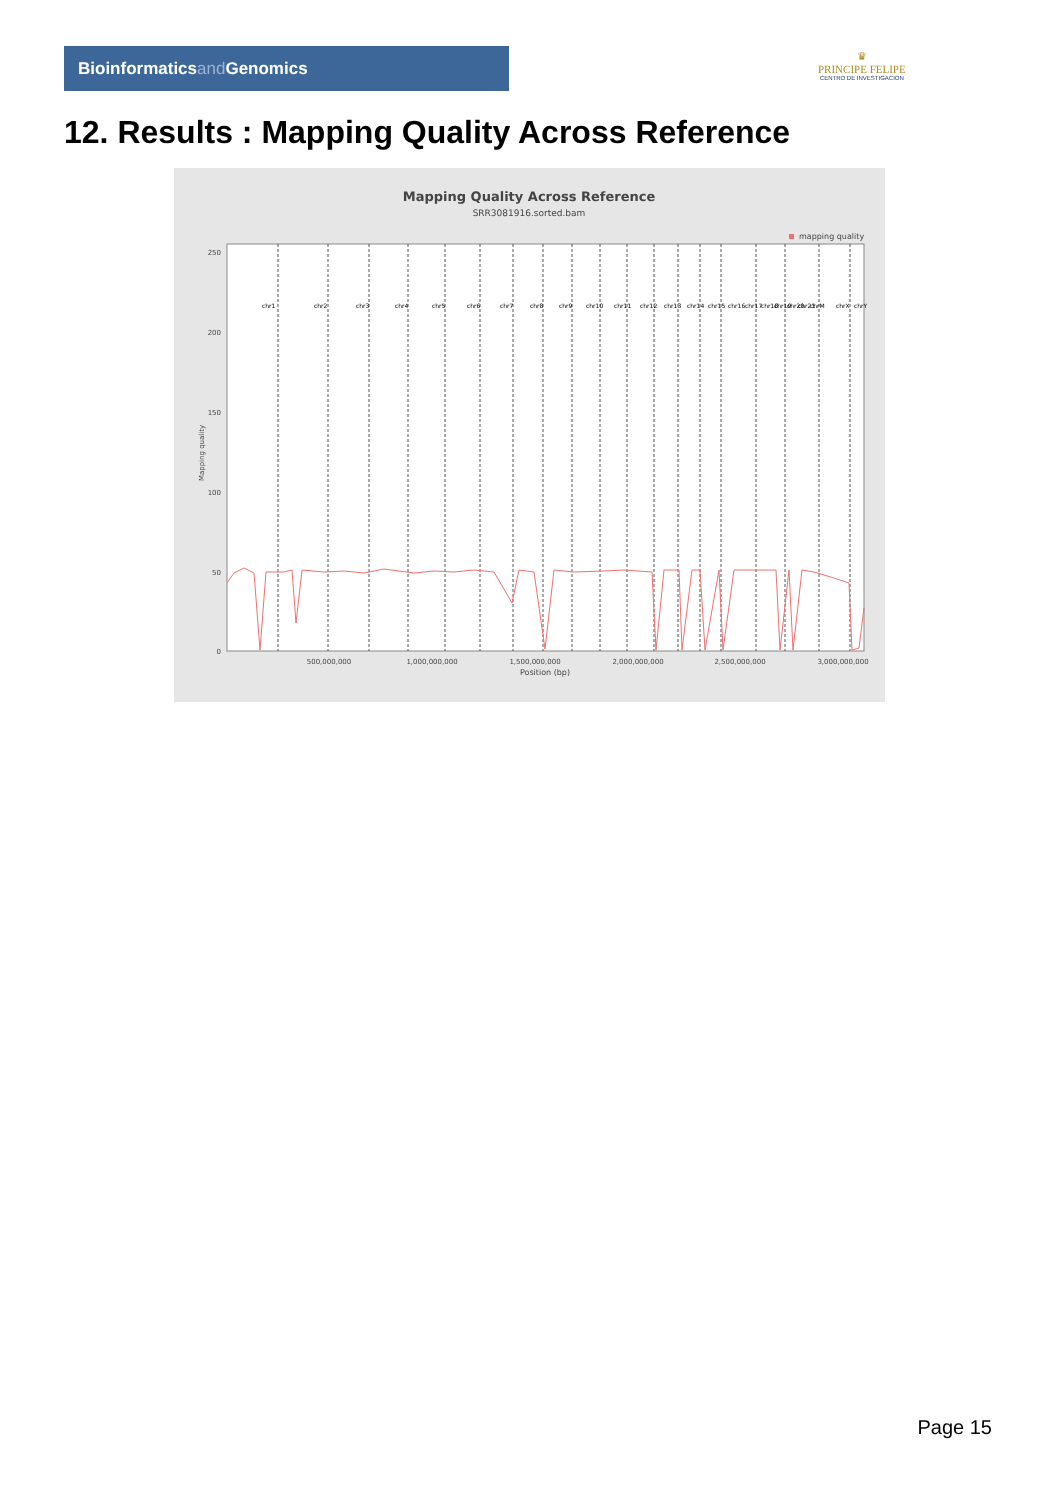Bioinformaticsand Genomics
♛
PRINCIPE FELIPE
CENTRO DE INVESTIGACION
12. Results : Mapping Quality Across Reference
Mapping Quality Across Reference
SRR3081916.sorted.bam
mapping quality
250
200
150
100
50
0
Mapping quality
500,000,000
1,000,000,000
1,500,000,000
2,000,000,000
2,500,000,000
3,000,000,000
Position (bp)
chr1
chr2
chr3
chr4
chr5
chr6
chr7
chr8
chr9
chr10
chr11
chr12
chr13
chr14
chr15
chr16
chr17
chr18
chr19
chr20
chr21
chrM
chrX
chrY
Page 15